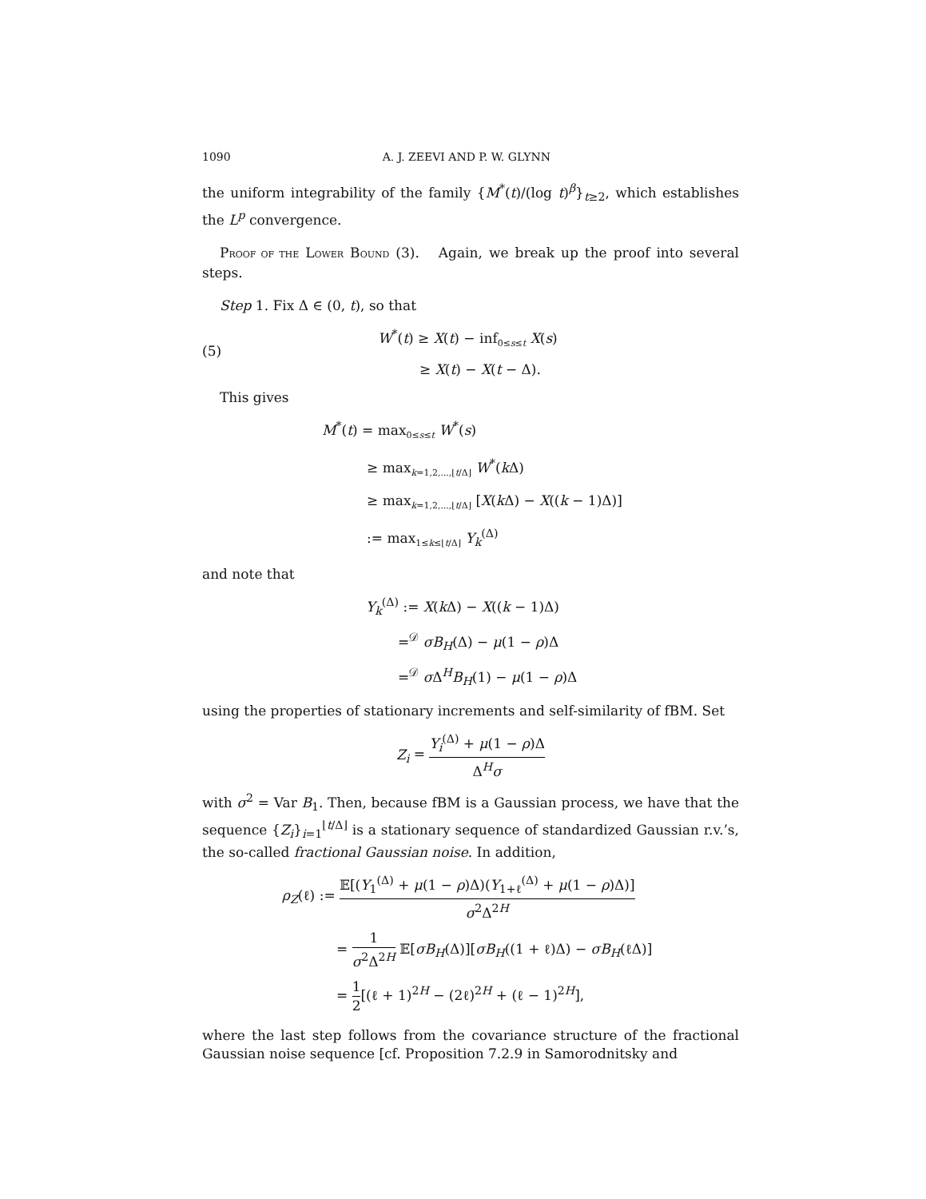1090 A. J. ZEEVI AND P. W. GLYNN
the uniform integrability of the family {M<sup>*</sup>(t)/(log t)<sup>β</sup>}<sub>t≥2</sub>, which establishes the L<sup>p</sup> convergence.
PROOF OF THE LOWER BOUND (3). Again, we break up the proof into several steps.
Step 1. Fix Δ ∈ (0, t), so that
(5)
W<sup>*</sup>(t) ≥ X(t) − inf<sub>0≤s≤t</sub> X(s)
≥ X(t) − X(t − Δ).
This gives
M<sup>*</sup>(t) = max<sub>0≤s≤t</sub> W<sup>*</sup>(s)
≥ max<sub>k=1,2,...,⌊t/Δ⌋</sub> W<sup>*</sup>(k Δ)
≥ max<sub>k=1,2,...,⌊t/Δ⌋</sub> [X(k Δ) − X((k − 1)Δ)]
:= max<sub>1≤k≤⌊t/Δ⌋</sub> Y<sub>k</sub><sup>(Δ)</sup>
and note that
Y<sub>k</sub><sup>(Δ)</sup> := X(k Δ) − X((k − 1)Δ)
=<sup>𝒟</sup> σB<sub>H</sub>(Δ) − μ(1 − ρ)Δ
=<sup>𝒟</sup> σ Δ<sup>H</sup>B<sub>H</sub>(1) − μ(1 − ρ)Δ
using the properties of stationary increments and self-similarity of fBM. Set
Z<sub>i</sub> = Y<sub>i</sub><sup>(Δ)</sup> + μ(1 − ρ)Δ Δ<sup>H</sup>σ
with σ<sup>2</sup> = Var B<sub>1</sub>. Then, because fBM is a Gaussian process, we have that the sequence {Z<sub>i</sub>}<sub>i=1</sub><sup>⌊t/Δ⌋</sup> is a stationary sequence of standardized Gaussian r.v.’s, the so-called fractional Gaussian noise. In addition,
ρ<sub>Z</sub>(ℓ) := 𝔼[(Y<sub>1</sub><sup>(Δ)</sup> + μ(1 − ρ)Δ)(Y<sub>1+ℓ</sub><sup>(Δ)</sup> + μ(1 − ρ)Δ)] σ<sup>2</sup>Δ<sup>2H</sup>
= 1 σ<sup>2</sup>Δ<sup>2H</sup> 𝔼[σB<sub>H</sub>(Δ)][σB<sub>H</sub>((1 + ℓ)Δ) − σB<sub>H</sub>(ℓΔ)]
= 1 2[(ℓ + 1)<sup>2H</sup> − (2ℓ)<sup>2H</sup> + (ℓ − 1)<sup>2H</sup>],
where the last step follows from the covariance structure of the fractional Gaussian noise sequence [cf. Proposition 7.2.9 in Samorodnitsky and